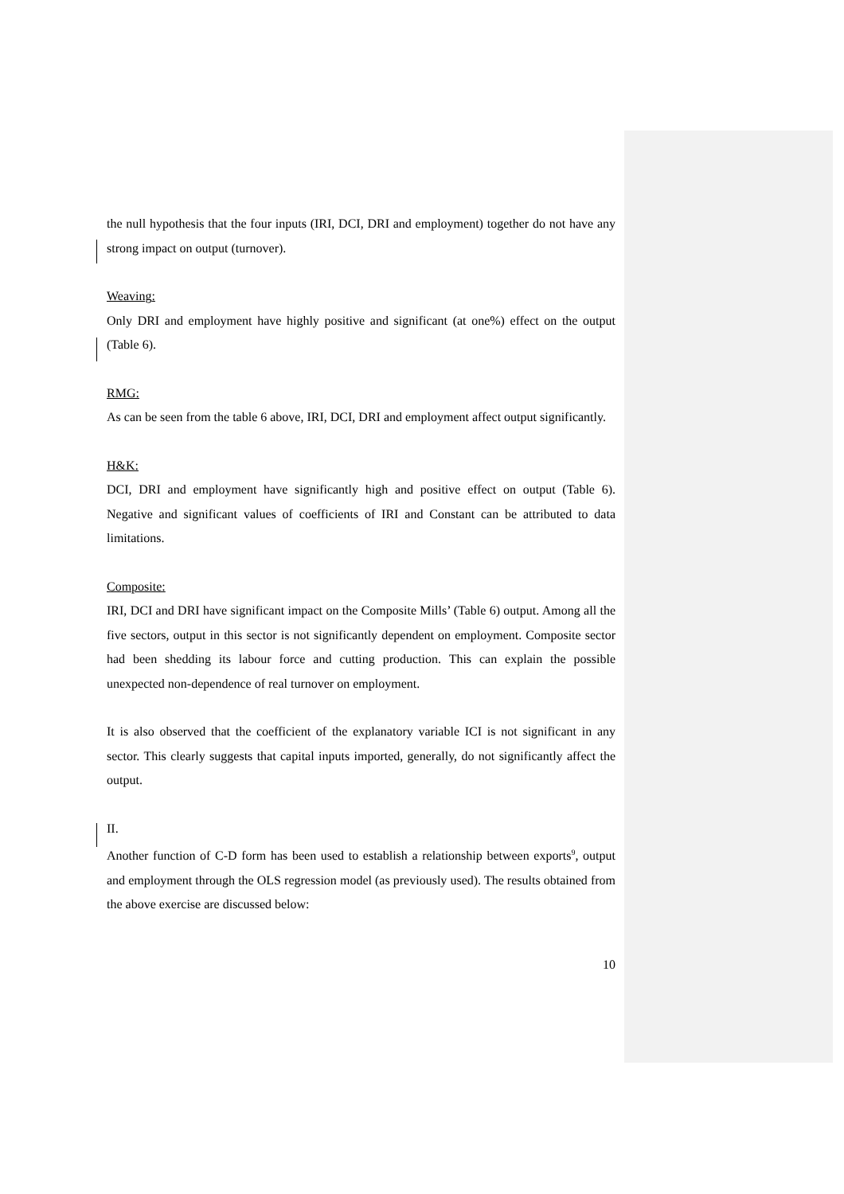the null hypothesis that the four inputs (IRI, DCI, DRI and employment) together do not have any strong impact on output (turnover).
Weaving:
Only DRI and employment have highly positive and significant (at one%) effect on the output (Table 6).
RMG:
As can be seen from the table 6 above, IRI, DCI, DRI and employment affect output significantly.
H&K:
DCI, DRI and employment have significantly high and positive effect on output (Table 6). Negative and significant values of coefficients of IRI and Constant can be attributed to data limitations.
Composite:
IRI, DCI and DRI have significant impact on the Composite Mills’ (Table 6) output. Among all the five sectors, output in this sector is not significantly dependent on employment. Composite sector had been shedding its labour force and cutting production. This can explain the possible unexpected non-dependence of real turnover on employment.
It is also observed that the coefficient of the explanatory variable ICI is not significant in any sector. This clearly suggests that capital inputs imported, generally, do not significantly affect the output.
II.
Another function of C-D form has been used to establish a relationship between exports<sup>9</sup>, output and employment through the OLS regression model (as previously used). The results obtained from the above exercise are discussed below:
10